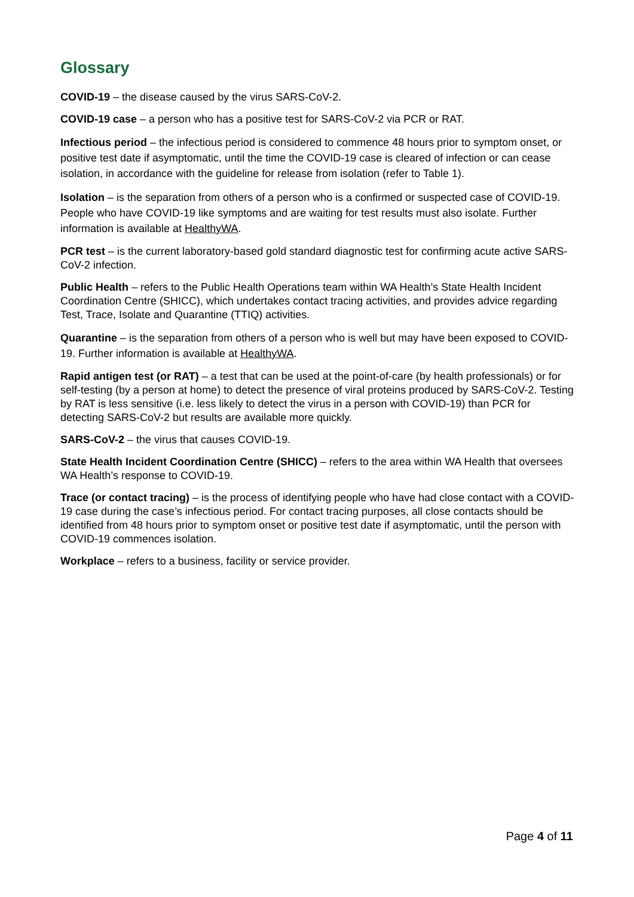Glossary
COVID-19 – the disease caused by the virus SARS-CoV-2.
COVID-19 case – a person who has a positive test for SARS-CoV-2 via PCR or RAT.
Infectious period – the infectious period is considered to commence 48 hours prior to symptom onset, or positive test date if asymptomatic, until the time the COVID-19 case is cleared of infection or can cease isolation, in accordance with the guideline for release from isolation (refer to Table 1).
Isolation – is the separation from others of a person who is a confirmed or suspected case of COVID-19. People who have COVID-19 like symptoms and are waiting for test results must also isolate. Further information is available at HealthyWA.
PCR test – is the current laboratory-based gold standard diagnostic test for confirming acute active SARS-CoV-2 infection.
Public Health – refers to the Public Health Operations team within WA Health’s State Health Incident Coordination Centre (SHICC), which undertakes contact tracing activities, and provides advice regarding Test, Trace, Isolate and Quarantine (TTIQ) activities.
Quarantine – is the separation from others of a person who is well but may have been exposed to COVID-19. Further information is available at HealthyWA.
Rapid antigen test (or RAT) – a test that can be used at the point-of-care (by health professionals) or for self-testing (by a person at home) to detect the presence of viral proteins produced by SARS-CoV-2. Testing by RAT is less sensitive (i.e. less likely to detect the virus in a person with COVID-19) than PCR for detecting SARS-CoV-2 but results are available more quickly.
SARS-CoV-2 – the virus that causes COVID-19.
State Health Incident Coordination Centre (SHICC) – refers to the area within WA Health that oversees WA Health’s response to COVID-19.
Trace (or contact tracing) – is the process of identifying people who have had close contact with a COVID-19 case during the case’s infectious period. For contact tracing purposes, all close contacts should be identified from 48 hours prior to symptom onset or positive test date if asymptomatic, until the person with COVID-19 commences isolation.
Workplace – refers to a business, facility or service provider.
Page 4 of 11